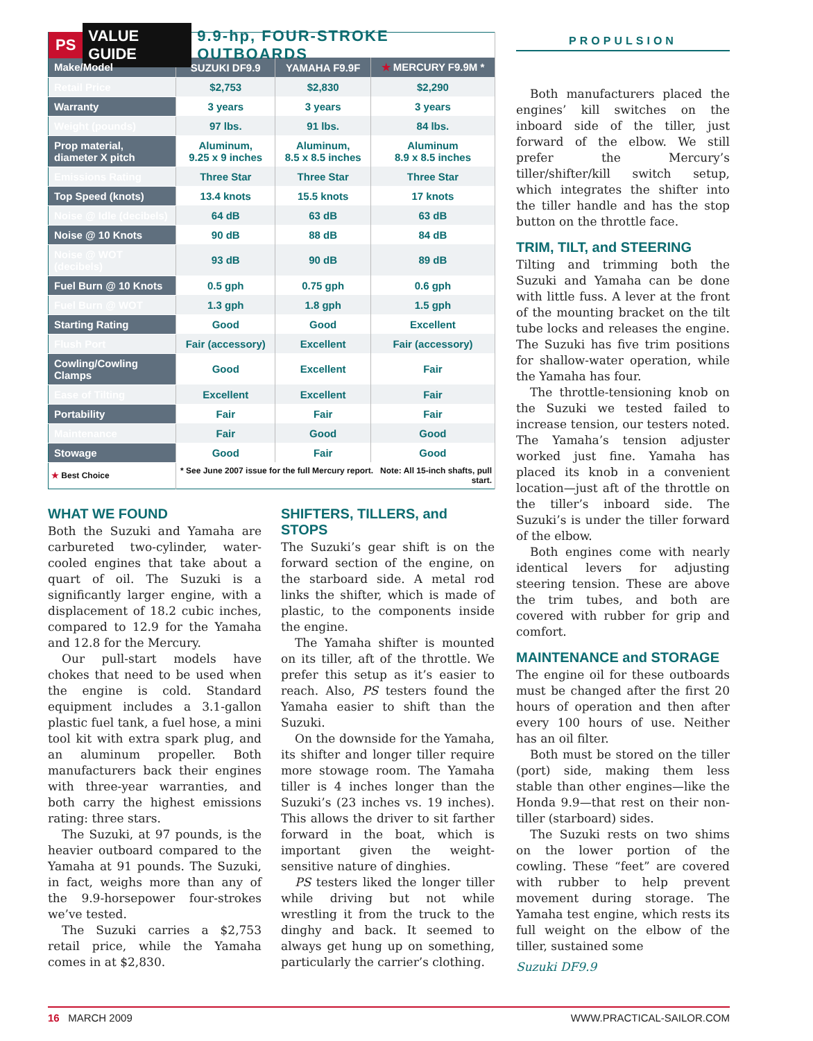| PS VALUE GUIDE 9.9-hp, FOUR-STROKE OUTBOARDS | | | |
| --- | --- | --- | --- |
| Make/Model | SUZUKI DF9.9 | YAMAHA F9.9F | ★ MERCURY F9.9M * |
| Retail Price | $2,753 | $2,830 | $2,290 |
| Warranty | 3 years | 3 years | 3 years |
| Weight (pounds) | 97 lbs. | 91 lbs. | 84 lbs. |
| Prop material, diameter X pitch | Aluminum, 9.25 x 9 inches | Aluminum, 8.5 x 8.5 inches | Aluminum 8.9 x 8.5 inches |
| Emissions Rating | Three Star | Three Star | Three Star |
| Top Speed (knots) | 13.4 knots | 15.5 knots | 17 knots |
| Noise @ Idle (decibels) | 64 dB | 63 dB | 63 dB |
| Noise @ 10 Knots | 90 dB | 88 dB | 84 dB |
| Noise @ WOT (decibels) | 93 dB | 90 dB | 89 dB |
| Fuel Burn @ 10 Knots | 0.5 gph | 0.75 gph | 0.6 gph |
| Fuel Burn @ WOT | 1.3 gph | 1.8 gph | 1.5 gph |
| Starting Rating | Good | Good | Excellent |
| Flush Port | Fair (accessory) | Excellent | Fair (accessory) |
| Cowling/Cowling Clamps | Good | Excellent | Fair |
| Ease of Tilting | Excellent | Excellent | Fair |
| Portability | Fair | Fair | Fair |
| Maintenance | Fair | Good | Good |
| Stowage | Good | Fair | Good |
| ★ Best Choice | * See June 2007 issue for the full Mercury report. Note: All 15-inch shafts, pull start. | | |
WHAT WE FOUND
Both the Suzuki and Yamaha are carbureted two-cylinder, water-cooled engines that take about a quart of oil. The Suzuki is a significantly larger engine, with a displacement of 18.2 cubic inches, compared to 12.9 for the Yamaha and 12.8 for the Mercury.
Our pull-start models have chokes that need to be used when the engine is cold. Standard equipment includes a 3.1-gallon plastic fuel tank, a fuel hose, a mini tool kit with extra spark plug, and an aluminum propeller. Both manufacturers back their engines with three-year warranties, and both carry the highest emissions rating: three stars.
The Suzuki, at 97 pounds, is the heavier outboard compared to the Yamaha at 91 pounds. The Suzuki, in fact, weighs more than any of the 9.9-horsepower four-strokes we’ve tested.
The Suzuki carries a $2,753 retail price, while the Yamaha comes in at $2,830.
SHIFTERS, TILLERS, and STOPS
The Suzuki’s gear shift is on the forward section of the engine, on the starboard side. A metal rod links the shifter, which is made of plastic, to the components inside the engine.
The Yamaha shifter is mounted on its tiller, aft of the throttle. We prefer this setup as it’s easier to reach. Also, PS testers found the Yamaha easier to shift than the Suzuki.
On the downside for the Yamaha, its shifter and longer tiller require more stowage room. The Yamaha tiller is 4 inches longer than the Suzuki’s (23 inches vs. 19 inches). This allows the driver to sit farther forward in the boat, which is important given the weight-sensitive nature of dinghies.
PS testers liked the longer tiller while driving but not while wrestling it from the truck to the dinghy and back. It seemed to always get hung up on something, particularly the carrier’s clothing.
PROPULSION
Both manufacturers placed the engines’ kill switches on the inboard side of the tiller, just forward of the elbow. We still prefer the Mercury’s tiller/shifter/kill switch setup, which integrates the shifter into the tiller handle and has the stop button on the throttle face.
TRIM, TILT, and STEERING
Tilting and trimming both the Suzuki and Yamaha can be done with little fuss. A lever at the front of the mounting bracket on the tilt tube locks and releases the engine. The Suzuki has five trim positions for shallow-water operation, while the Yamaha has four.
The throttle-tensioning knob on the Suzuki we tested failed to increase tension, our testers noted. The Yamaha’s tension adjuster worked just fine. Yamaha has placed its knob in a convenient location—just aft of the throttle on the tiller’s inboard side. The Suzuki’s is under the tiller forward of the elbow.
Both engines come with nearly identical levers for adjusting steering tension. These are above the trim tubes, and both are covered with rubber for grip and comfort.
MAINTENANCE and STORAGE
The engine oil for these outboards must be changed after the first 20 hours of operation and then after every 100 hours of use. Neither has an oil filter.
Both must be stored on the tiller (port) side, making them less stable than other engines—like the Honda 9.9—that rest on their non-tiller (starboard) sides.
The Suzuki rests on two shims on the lower portion of the cowling. These “feet” are covered with rubber to help prevent movement during storage. The Yamaha test engine, which rests its full weight on the elbow of the tiller, sustained some
Suzuki DF9.9
16 MARCH 2009 WWW.PRACTICAL-SAILOR.COM